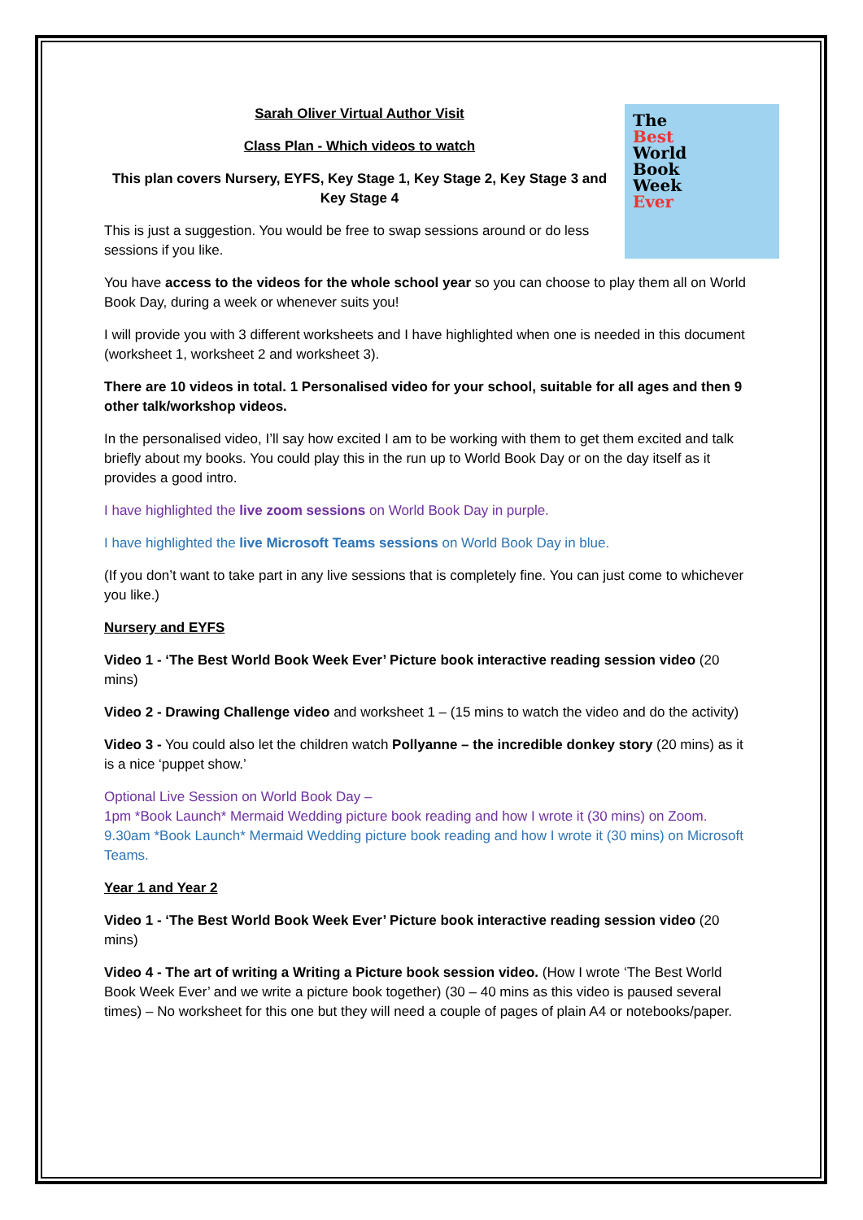The
Best
World
Book
Week
Ever
Sarah Oliver Virtual Author Visit
Class Plan - Which videos to watch
This plan covers Nursery, EYFS, Key Stage 1, Key Stage 2, Key Stage 3 and Key Stage 4
This is just a suggestion. You would be free to swap sessions around or do less sessions if you like.
You have access to the videos for the whole school year so you can choose to play them all on World Book Day, during a week or whenever suits you!
I will provide you with 3 different worksheets and I have highlighted when one is needed in this document (worksheet 1, worksheet 2 and worksheet 3).
There are 10 videos in total. 1 Personalised video for your school, suitable for all ages and then 9 other talk/workshop videos.
In the personalised video, I’ll say how excited I am to be working with them to get them excited and talk briefly about my books. You could play this in the run up to World Book Day or on the day itself as it provides a good intro.
I have highlighted the live zoom sessions on World Book Day in purple.
I have highlighted the live Microsoft Teams sessions on World Book Day in blue.
(If you don’t want to take part in any live sessions that is completely fine. You can just come to whichever you like.)
Nursery and EYFS
Video 1 - ‘The Best World Book Week Ever’ Picture book interactive reading session video (20 mins)
Video 2 - Drawing Challenge video and worksheet 1 – (15 mins to watch the video and do the activity)
Video 3 - You could also let the children watch Pollyanne – the incredible donkey story (20 mins) as it is a nice ‘puppet show.’
Optional Live Session on World Book Day –
1pm *Book Launch* Mermaid Wedding picture book reading and how I wrote it (30 mins) on Zoom.
9.30am *Book Launch* Mermaid Wedding picture book reading and how I wrote it (30 mins) on Microsoft Teams.
Year 1 and Year 2
Video 1 - ‘The Best World Book Week Ever’ Picture book interactive reading session video (20 mins)
Video 4 - The art of writing a Writing a Picture book session video. (How I wrote ‘The Best World Book Week Ever’ and we write a picture book together) (30 – 40 mins as this video is paused several times) – No worksheet for this one but they will need a couple of pages of plain A4 or notebooks/paper.